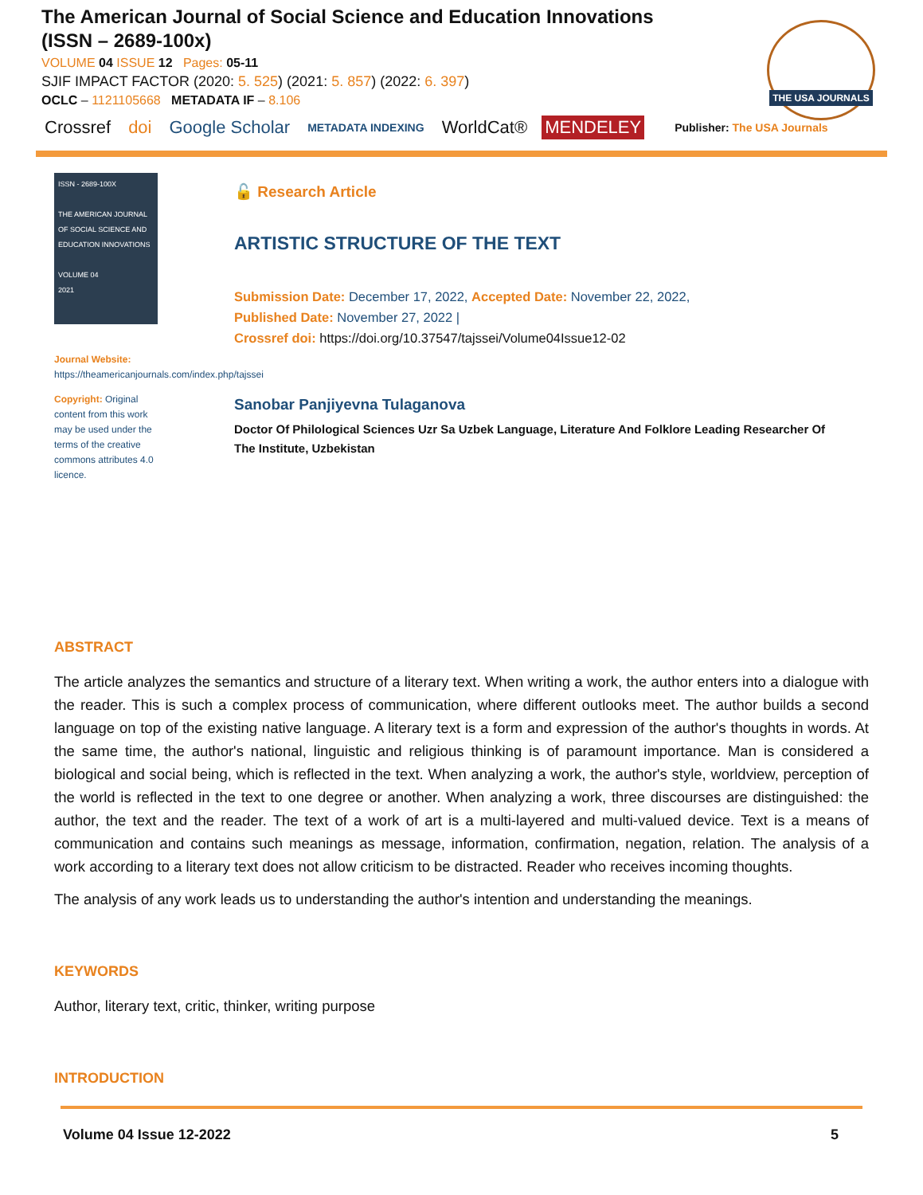The American Journal of Social Science and Education Innovations
(ISSN – 2689-100x)
VOLUME 04 ISSUE 12 Pages: 05-11
SJIF IMPACT FACTOR (2020: 5. 525) (2021: 5. 857) (2022: 6. 397)
OCLC – 1121105668 METADATA IF – 8.106
Crossref doi Google Scholar METADATA INDEXING WorldCat® MENDELEY Publisher: The USA Journals
THE USA JOURNALS
ISSN - 2689-100X
THE AMERICAN JOURNAL OF SOCIAL SCIENCE AND EDUCATION INNOVATIONS
VOLUME 04
2021
Journal Website: https://theamericanjournals.com/index.php/tajssei
Copyright: Original content from this work may be used under the terms of the creative commons attributes 4.0 licence.
🔓 Research Article
ARTISTIC STRUCTURE OF THE TEXT
Submission Date: December 17, 2022, Accepted Date: November 22, 2022,
Published Date: November 27, 2022 |
Crossref doi: https://doi.org/10.37547/tajssei/Volume04Issue12-02
Sanobar Panjiyevna Tulaganova
Doctor Of Philological Sciences Uzr Sa Uzbek Language, Literature And Folklore Leading Researcher Of The Institute, Uzbekistan
ABSTRACT
The article analyzes the semantics and structure of a literary text. When writing a work, the author enters into a dialogue with the reader. This is such a complex process of communication, where different outlooks meet. The author builds a second language on top of the existing native language. A literary text is a form and expression of the author's thoughts in words. At the same time, the author's national, linguistic and religious thinking is of paramount importance. Man is considered a biological and social being, which is reflected in the text. When analyzing a work, the author's style, worldview, perception of the world is reflected in the text to one degree or another. When analyzing a work, three discourses are distinguished: the author, the text and the reader. The text of a work of art is a multi-layered and multi-valued device. Text is a means of communication and contains such meanings as message, information, confirmation, negation, relation. The analysis of a work according to a literary text does not allow criticism to be distracted. Reader who receives incoming thoughts.
The analysis of any work leads us to understanding the author's intention and understanding the meanings.
KEYWORDS
Author, literary text, critic, thinker, writing purpose
INTRODUCTION
Volume 04 Issue 12-2022 5